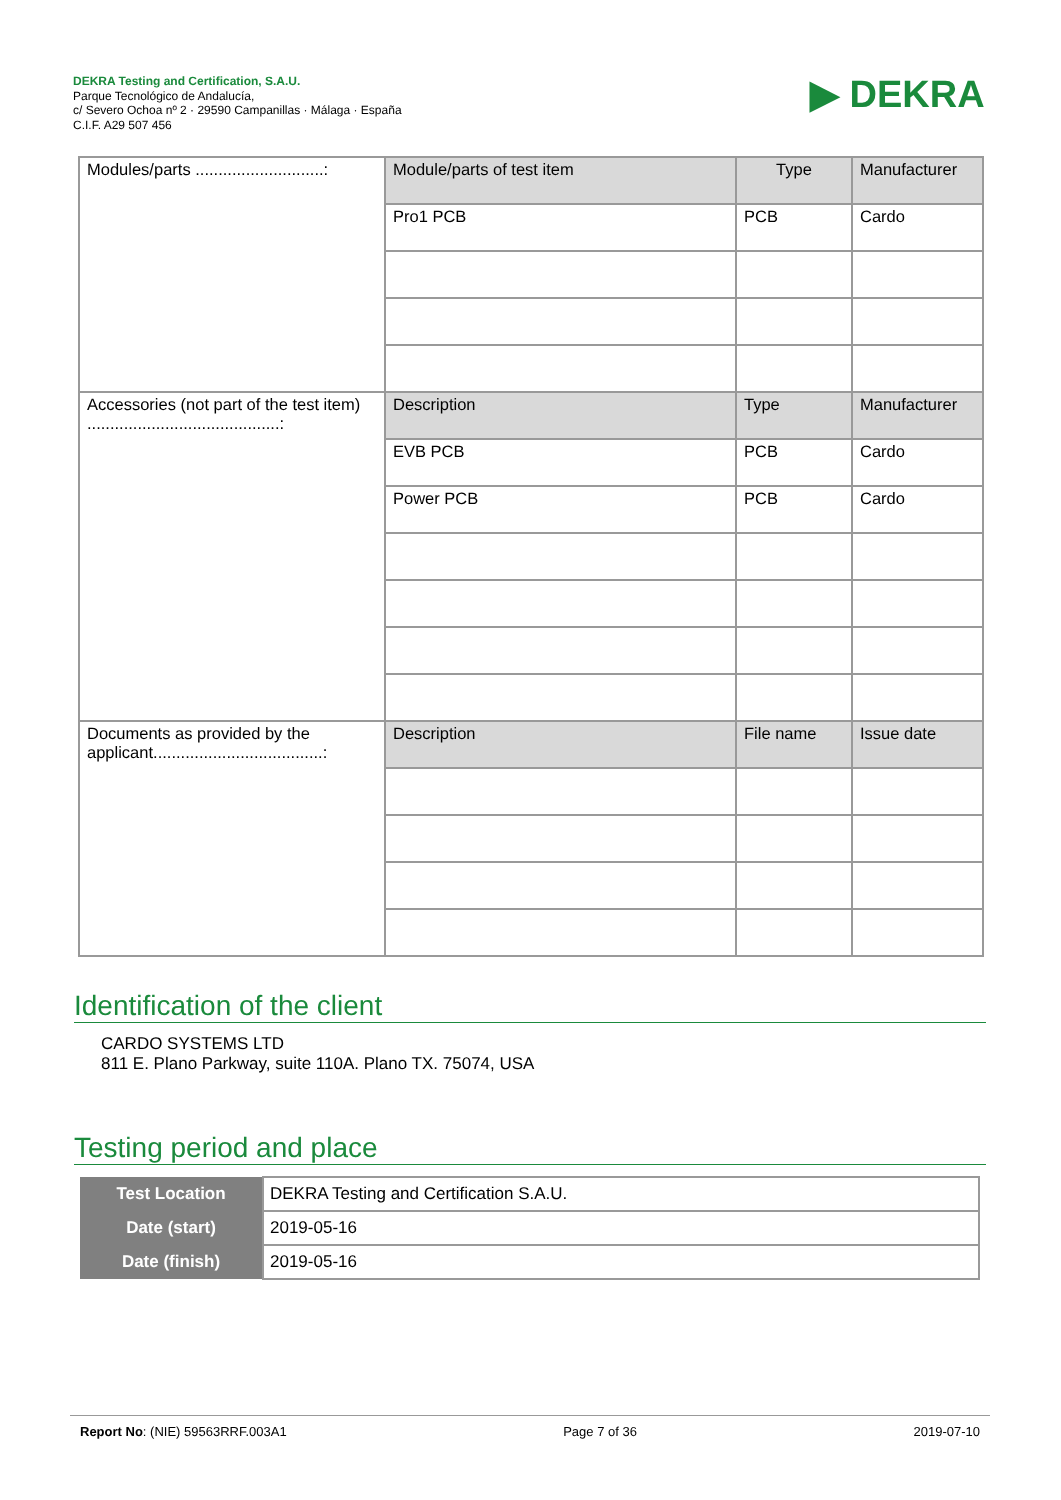DEKRA Testing and Certification, S.A.U.
Parque Tecnológico de Andalucía,
c/ Severo Ochoa nº 2 · 29590 Campanillas · Málaga · España
C.I.F. A29 507 456
▶ DEKRA
| Modules/parts ............................: | Module/parts of test item | Type | Manufacturer |
| | Pro1 PCB | PCB | Cardo |
| Accessories (not part of the test item) ..........................................: | Description | Type | Manufacturer |
| | EVB PCB | PCB | Cardo |
| | Power PCB | PCB | Cardo |
| Documents as provided by the applicant.....................................: | Description | File name | Issue date |
Identification of the client
CARDO SYSTEMS LTD
811 E. Plano Parkway, suite 110A. Plano TX. 75074, USA
Testing period and place
| Test Location | DEKRA Testing and Certification S.A.U. |
| Date (start) | 2019-05-16 |
| Date (finish) | 2019-05-16 |
Report No: (NIE) 59563RRF.003A1 Page 7 of 36 2019-07-10